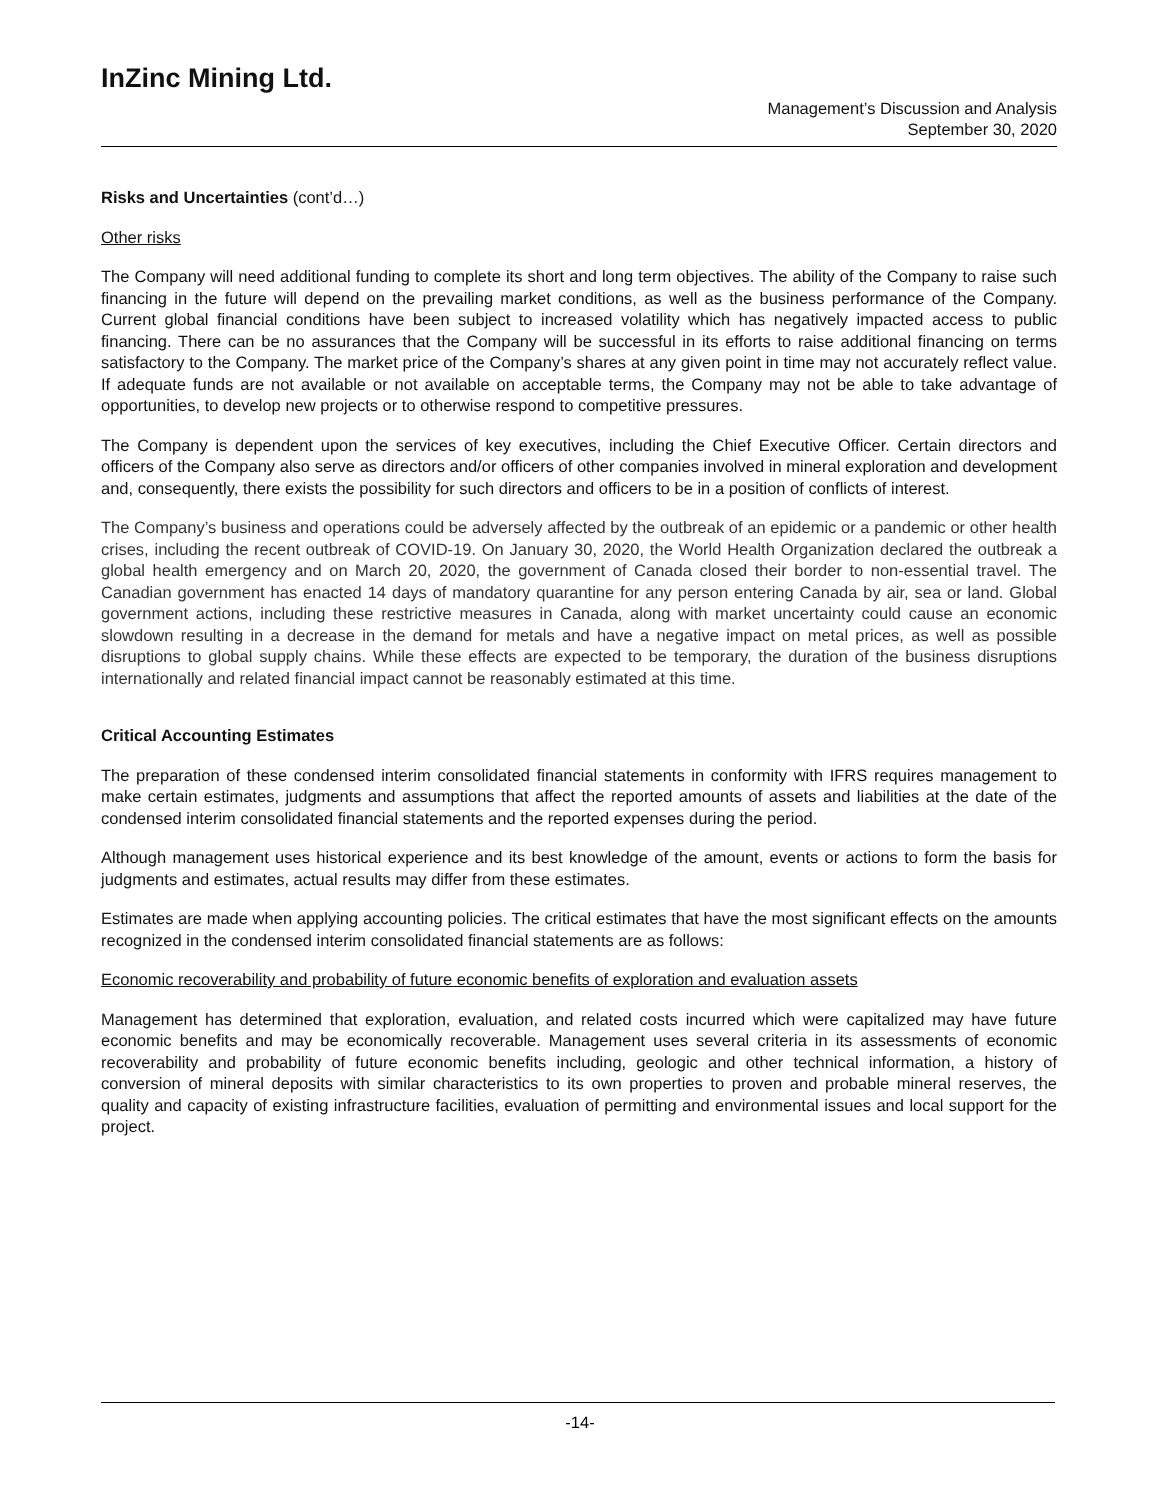InZinc Mining Ltd.
Management’s Discussion and Analysis
September 30, 2020
Risks and Uncertainties (cont’d…)
Other risks
The Company will need additional funding to complete its short and long term objectives. The ability of the Company to raise such financing in the future will depend on the prevailing market conditions, as well as the business performance of the Company. Current global financial conditions have been subject to increased volatility which has negatively impacted access to public financing. There can be no assurances that the Company will be successful in its efforts to raise additional financing on terms satisfactory to the Company. The market price of the Company’s shares at any given point in time may not accurately reflect value. If adequate funds are not available or not available on acceptable terms, the Company may not be able to take advantage of opportunities, to develop new projects or to otherwise respond to competitive pressures.
The Company is dependent upon the services of key executives, including the Chief Executive Officer. Certain directors and officers of the Company also serve as directors and/or officers of other companies involved in mineral exploration and development and, consequently, there exists the possibility for such directors and officers to be in a position of conflicts of interest.
The Company’s business and operations could be adversely affected by the outbreak of an epidemic or a pandemic or other health crises, including the recent outbreak of COVID-19. On January 30, 2020, the World Health Organization declared the outbreak a global health emergency and on March 20, 2020, the government of Canada closed their border to non-essential travel. The Canadian government has enacted 14 days of mandatory quarantine for any person entering Canada by air, sea or land. Global government actions, including these restrictive measures in Canada, along with market uncertainty could cause an economic slowdown resulting in a decrease in the demand for metals and have a negative impact on metal prices, as well as possible disruptions to global supply chains. While these effects are expected to be temporary, the duration of the business disruptions internationally and related financial impact cannot be reasonably estimated at this time.
Critical Accounting Estimates
The preparation of these condensed interim consolidated financial statements in conformity with IFRS requires management to make certain estimates, judgments and assumptions that affect the reported amounts of assets and liabilities at the date of the condensed interim consolidated financial statements and the reported expenses during the period.
Although management uses historical experience and its best knowledge of the amount, events or actions to form the basis for judgments and estimates, actual results may differ from these estimates.
Estimates are made when applying accounting policies. The critical estimates that have the most significant effects on the amounts recognized in the condensed interim consolidated financial statements are as follows:
Economic recoverability and probability of future economic benefits of exploration and evaluation assets
Management has determined that exploration, evaluation, and related costs incurred which were capitalized may have future economic benefits and may be economically recoverable. Management uses several criteria in its assessments of economic recoverability and probability of future economic benefits including, geologic and other technical information, a history of conversion of mineral deposits with similar characteristics to its own properties to proven and probable mineral reserves, the quality and capacity of existing infrastructure facilities, evaluation of permitting and environmental issues and local support for the project.
-14-